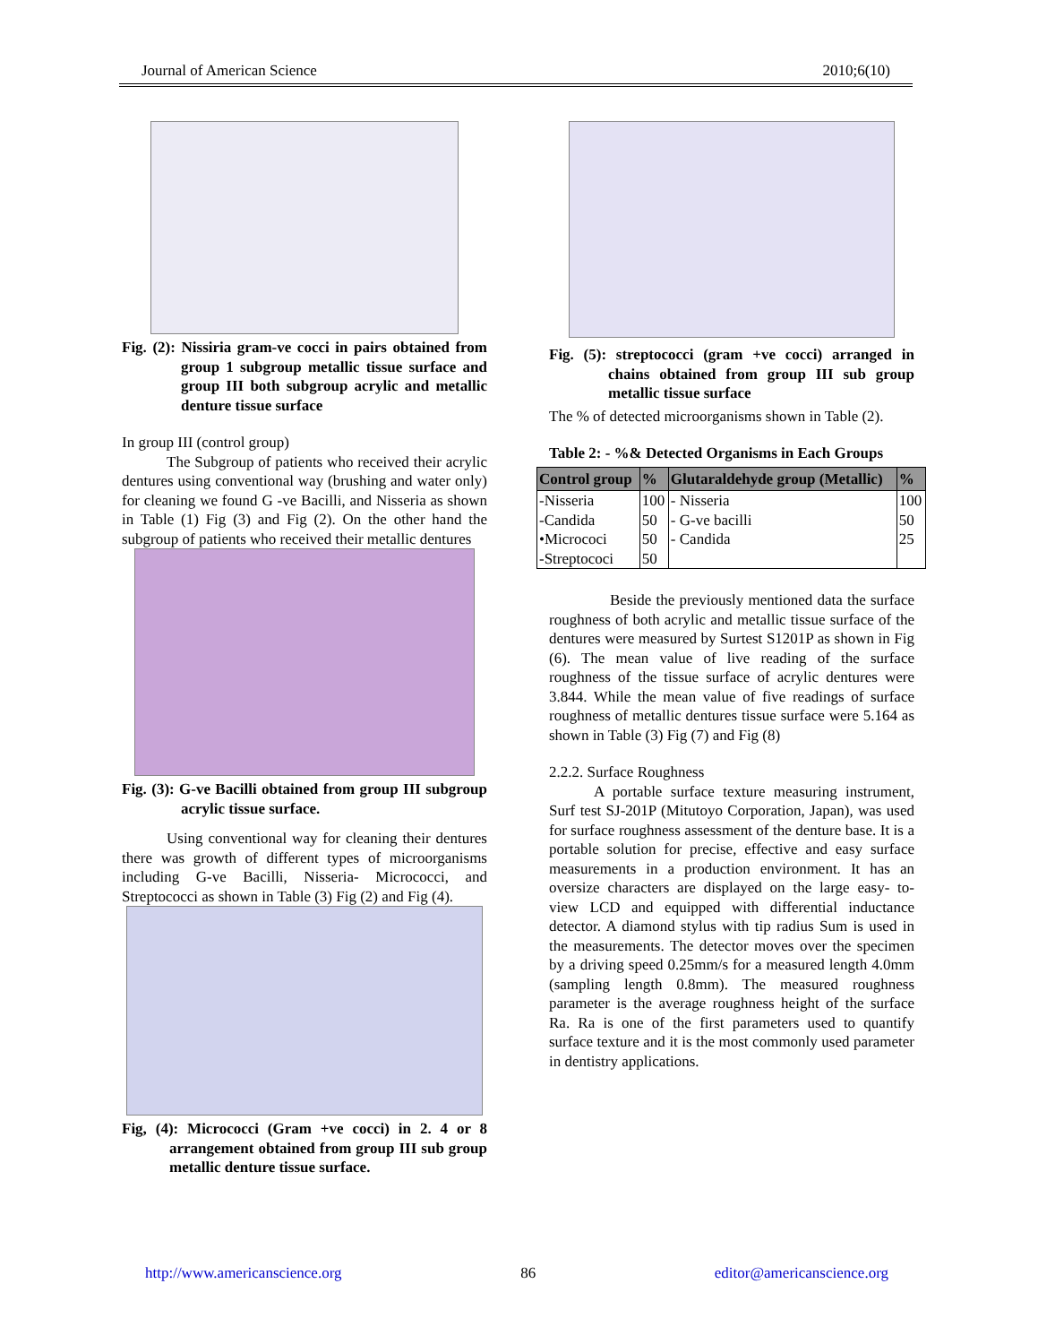Journal of American Science 2010;6(10)
Fig. (2): Nissiria gram-ve cocci in pairs obtained from group 1 subgroup metallic tissue surface and group III both subgroup acrylic and metallic denture tissue surface
In group III (control group)
The Subgroup of patients who received their acrylic dentures using conventional way (brushing and water only) for cleaning we found G -ve Bacilli, and Nisseria as shown in Table (1) Fig (3) and Fig (2). On the other hand the subgroup of patients who received their metallic dentures
Fig. (3): G-ve Bacilli obtained from group III subgroup acrylic tissue surface.
Using conventional way for cleaning their dentures there was growth of different types of microorganisms including G-ve Bacilli, Nisseria- Micrococci, and Streptococci as shown in Table (3) Fig (2) and Fig (4).
Fig, (4): Micrococci (Gram +ve cocci) in 2. 4 or 8 arrangement obtained from group III sub group metallic denture tissue surface.
Fig. (5): streptococci (gram +ve cocci) arranged in chains obtained from group III sub group metallic tissue surface
The % of detected microorganisms shown in Table (2).
Table 2: - %& Detected Organisms in Each Groups
| Control group | % | Glutaraldehyde group (Metallic) | % |
| --- | --- | --- | --- |
| -Nisseria | 100 | - Nisseria | 100 |
| -Candida | 50 | - G-ve bacilli | 50 |
| •Micrococi | 50 | - Candida | 25 |
| -Streptococi | 50 | | |
Beside the previously mentioned data the surface roughness of both acrylic and metallic tissue surface of the dentures were measured by Surtest S1201P as shown in Fig (6). The mean value of live reading of the surface roughness of the tissue surface of acrylic dentures were 3.844. While the mean value of five readings of surface roughness of metallic dentures tissue surface were 5.164 as shown in Table (3) Fig (7) and Fig (8)
2.2.2. Surface Roughness
A portable surface texture measuring instrument, Surf test SJ-201P (Mitutoyo Corporation, Japan), was used for surface roughness assessment of the denture base. It is a portable solution for precise, effective and easy surface measurements in a production environment. It has an oversize characters are displayed on the large easy- to- view LCD and equipped with differential inductance detector. A diamond stylus with tip radius Sum is used in the measurements. The detector moves over the specimen by a driving speed 0.25mm/s for a measured length 4.0mm (sampling length 0.8mm). The measured roughness parameter is the average roughness height of the surface Ra. Ra is one of the first parameters used to quantify surface texture and it is the most commonly used parameter in dentistry applications.
http://www.americanscience.org 86 editor@americanscience.org